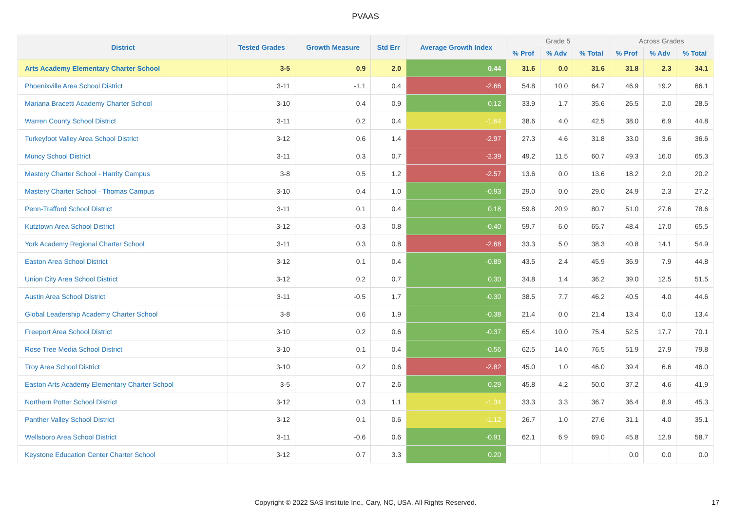PVAAS
| District | Tested Grades | Growth Measure | Std Err | Average Growth Index | Grade 5 | | | Across Grades | | |
| --- | --- | --- | --- | --- | --- | --- | --- | --- | --- | --- |
| | | | | | % Prof | % Adv | % Total | % Prof | % Adv | % Total |
| Arts Academy Elementary Charter School | 3-5 | 0.9 | 2.0 | 0.44 | 31.6 | 0.0 | 31.6 | 31.8 | 2.3 | 34.1 |
| Phoenixville Area School District | 3-11 | -1.1 | 0.4 | -2.66 | 54.8 | 10.0 | 64.7 | 46.9 | 19.2 | 66.1 |
| Mariana Bracetti Academy Charter School | 3-10 | 0.4 | 0.9 | 0.12 | 33.9 | 1.7 | 35.6 | 26.5 | 2.0 | 28.5 |
| Warren County School District | 3-11 | 0.2 | 0.4 | -1.64 | 38.6 | 4.0 | 42.5 | 38.0 | 6.9 | 44.8 |
| Turkeyfoot Valley Area School District | 3-12 | 0.6 | 1.4 | -2.97 | 27.3 | 4.6 | 31.8 | 33.0 | 3.6 | 36.6 |
| Muncy School District | 3-11 | 0.3 | 0.7 | -2.39 | 49.2 | 11.5 | 60.7 | 49.3 | 16.0 | 65.3 |
| Mastery Charter School - Harrity Campus | 3-8 | 0.5 | 1.2 | -2.57 | 13.6 | 0.0 | 13.6 | 18.2 | 2.0 | 20.2 |
| Mastery Charter School - Thomas Campus | 3-10 | 0.4 | 1.0 | -0.93 | 29.0 | 0.0 | 29.0 | 24.9 | 2.3 | 27.2 |
| Penn-Trafford School District | 3-11 | 0.1 | 0.4 | 0.18 | 59.8 | 20.9 | 80.7 | 51.0 | 27.6 | 78.6 |
| Kutztown Area School District | 3-12 | -0.3 | 0.8 | -0.40 | 59.7 | 6.0 | 65.7 | 48.4 | 17.0 | 65.5 |
| York Academy Regional Charter School | 3-11 | 0.3 | 0.8 | -2.68 | 33.3 | 5.0 | 38.3 | 40.8 | 14.1 | 54.9 |
| Easton Area School District | 3-12 | 0.1 | 0.4 | -0.89 | 43.5 | 2.4 | 45.9 | 36.9 | 7.9 | 44.8 |
| Union City Area School District | 3-12 | 0.2 | 0.7 | 0.30 | 34.8 | 1.4 | 36.2 | 39.0 | 12.5 | 51.5 |
| Austin Area School District | 3-11 | -0.5 | 1.7 | -0.30 | 38.5 | 7.7 | 46.2 | 40.5 | 4.0 | 44.6 |
| Global Leadership Academy Charter School | 3-8 | 0.6 | 1.9 | -0.38 | 21.4 | 0.0 | 21.4 | 13.4 | 0.0 | 13.4 |
| Freeport Area School District | 3-10 | 0.2 | 0.6 | -0.37 | 65.4 | 10.0 | 75.4 | 52.5 | 17.7 | 70.1 |
| Rose Tree Media School District | 3-10 | 0.1 | 0.4 | -0.56 | 62.5 | 14.0 | 76.5 | 51.9 | 27.9 | 79.8 |
| Troy Area School District | 3-10 | 0.2 | 0.6 | -2.82 | 45.0 | 1.0 | 46.0 | 39.4 | 6.6 | 46.0 |
| Easton Arts Academy Elementary Charter School | 3-5 | 0.7 | 2.6 | 0.29 | 45.8 | 4.2 | 50.0 | 37.2 | 4.6 | 41.9 |
| Northern Potter School District | 3-12 | 0.3 | 1.1 | -1.34 | 33.3 | 3.3 | 36.7 | 36.4 | 8.9 | 45.3 |
| Panther Valley School District | 3-12 | 0.1 | 0.6 | -1.12 | 26.7 | 1.0 | 27.6 | 31.1 | 4.0 | 35.1 |
| Wellsboro Area School District | 3-11 | -0.6 | 0.6 | -0.91 | 62.1 | 6.9 | 69.0 | 45.8 | 12.9 | 58.7 |
| Keystone Education Center Charter School | 3-12 | 0.7 | 3.3 | 0.20 | | | | 0.0 | 0.0 | 0.0 |
Copyright © 2022 SAS Institute Inc., Cary, NC, USA. All Rights Reserved. 17